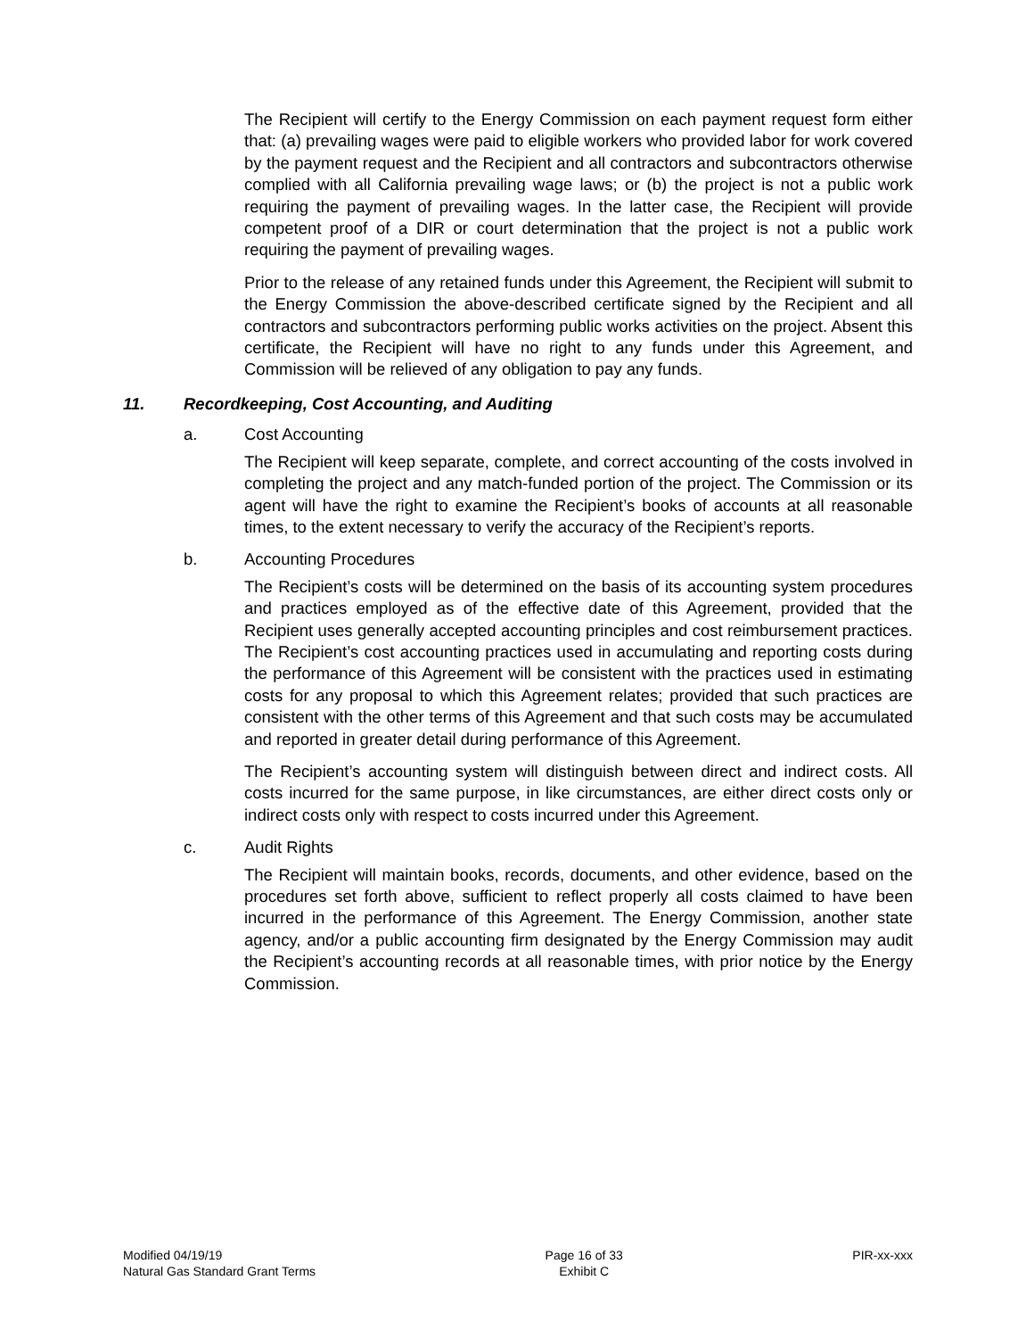The Recipient will certify to the Energy Commission on each payment request form either that: (a) prevailing wages were paid to eligible workers who provided labor for work covered by the payment request and the Recipient and all contractors and subcontractors otherwise complied with all California prevailing wage laws; or (b) the project is not a public work requiring the payment of prevailing wages. In the latter case, the Recipient will provide competent proof of a DIR or court determination that the project is not a public work requiring the payment of prevailing wages.
Prior to the release of any retained funds under this Agreement, the Recipient will submit to the Energy Commission the above-described certificate signed by the Recipient and all contractors and subcontractors performing public works activities on the project. Absent this certificate, the Recipient will have no right to any funds under this Agreement, and Commission will be relieved of any obligation to pay any funds.
11. Recordkeeping, Cost Accounting, and Auditing
a. Cost Accounting
The Recipient will keep separate, complete, and correct accounting of the costs involved in completing the project and any match-funded portion of the project. The Commission or its agent will have the right to examine the Recipient’s books of accounts at all reasonable times, to the extent necessary to verify the accuracy of the Recipient’s reports.
b. Accounting Procedures
The Recipient’s costs will be determined on the basis of its accounting system procedures and practices employed as of the effective date of this Agreement, provided that the Recipient uses generally accepted accounting principles and cost reimbursement practices. The Recipient’s cost accounting practices used in accumulating and reporting costs during the performance of this Agreement will be consistent with the practices used in estimating costs for any proposal to which this Agreement relates; provided that such practices are consistent with the other terms of this Agreement and that such costs may be accumulated and reported in greater detail during performance of this Agreement.
The Recipient’s accounting system will distinguish between direct and indirect costs. All costs incurred for the same purpose, in like circumstances, are either direct costs only or indirect costs only with respect to costs incurred under this Agreement.
c. Audit Rights
The Recipient will maintain books, records, documents, and other evidence, based on the procedures set forth above, sufficient to reflect properly all costs claimed to have been incurred in the performance of this Agreement. The Energy Commission, another state agency, and/or a public accounting firm designated by the Energy Commission may audit the Recipient’s accounting records at all reasonable times, with prior notice by the Energy Commission.
Modified 04/19/19
Natural Gas Standard Grant Terms
Page 16 of 33
Exhibit C
PIR-xx-xxx